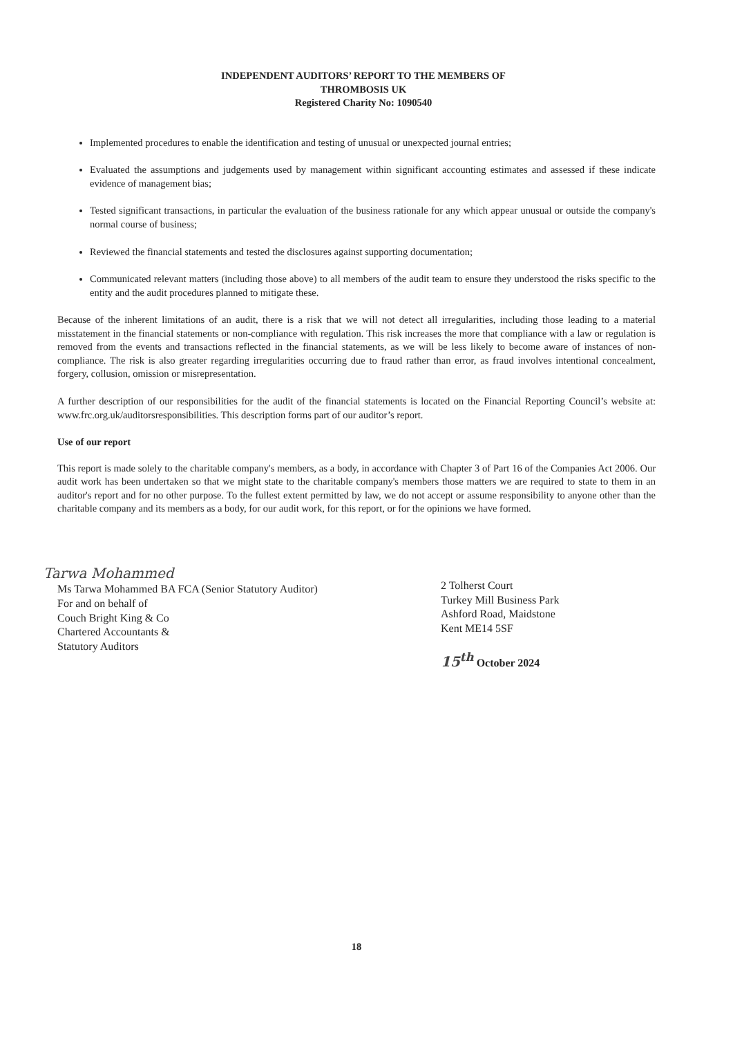INDEPENDENT AUDITORS’ REPORT TO THE MEMBERS OF
THROMBOSIS UK
Registered Charity No: 1090540
Implemented procedures to enable the identification and testing of unusual or unexpected journal entries;
Evaluated the assumptions and judgements used by management within significant accounting estimates and assessed if these indicate evidence of management bias;
Tested significant transactions, in particular the evaluation of the business rationale for any which appear unusual or outside the company's normal course of business;
Reviewed the financial statements and tested the disclosures against supporting documentation;
Communicated relevant matters (including those above) to all members of the audit team to ensure they understood the risks specific to the entity and the audit procedures planned to mitigate these.
Because of the inherent limitations of an audit, there is a risk that we will not detect all irregularities, including those leading to a material misstatement in the financial statements or non-compliance with regulation. This risk increases the more that compliance with a law or regulation is removed from the events and transactions reflected in the financial statements, as we will be less likely to become aware of instances of non-compliance. The risk is also greater regarding irregularities occurring due to fraud rather than error, as fraud involves intentional concealment, forgery, collusion, omission or misrepresentation.
A further description of our responsibilities for the audit of the financial statements is located on the Financial Reporting Council’s website at: www.frc.org.uk/auditorsresponsibilities. This description forms part of our auditor’s report.
Use of our report
This report is made solely to the charitable company's members, as a body, in accordance with Chapter 3 of Part 16 of the Companies Act 2006. Our audit work has been undertaken so that we might state to the charitable company's members those matters we are required to state to them in an auditor's report and for no other purpose. To the fullest extent permitted by law, we do not accept or assume responsibility to anyone other than the charitable company and its members as a body, for our audit work, for this report, or for the opinions we have formed.
Tarwa Mohammed
Ms Tarwa Mohammed BA FCA (Senior Statutory Auditor)
For and on behalf of
Couch Bright King & Co
Chartered Accountants &
Statutory Auditors
2 Tolherst Court
Turkey Mill Business Park
Ashford Road, Maidstone
Kent ME14 5SF
15<sup>th</sup> October 2024
18